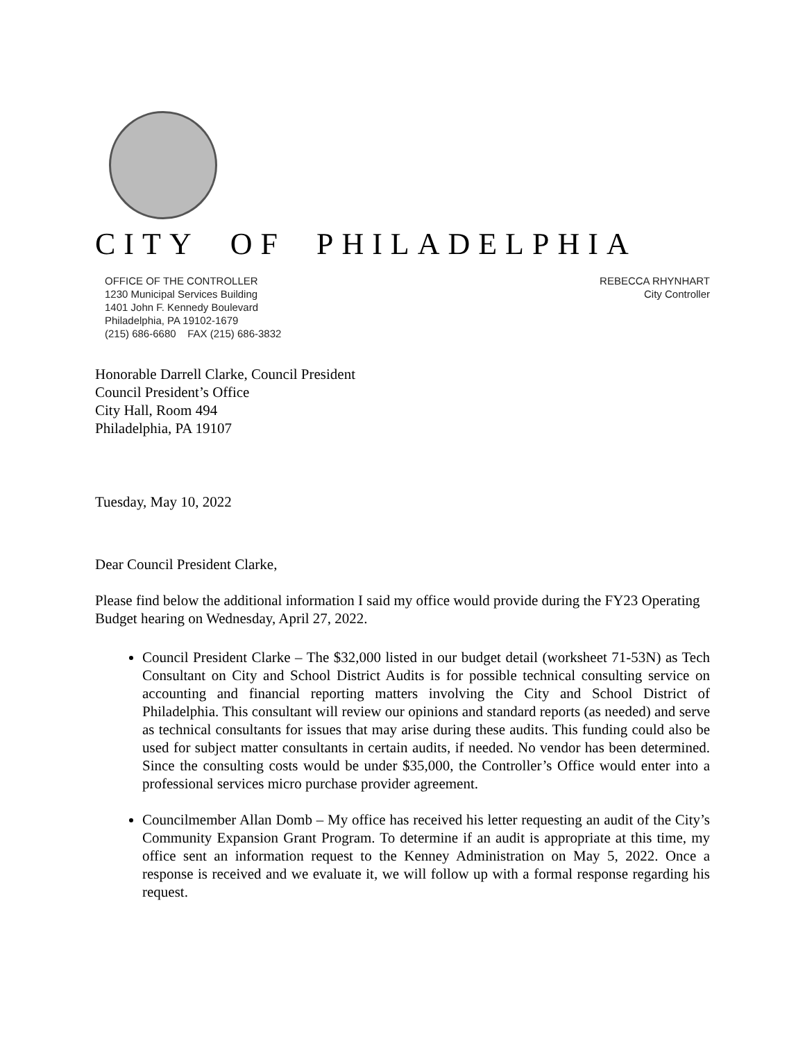CITY OF PHILADELPHIA
OFFICE OF THE CONTROLLER
1230 Municipal Services Building
1401 John F. Kennedy Boulevard
Philadelphia, PA 19102-1679
(215) 686-6680 FAX (215) 686-3832
REBECCA RHYNHART
City Controller
Honorable Darrell Clarke, Council President
Council President’s Office
City Hall, Room 494
Philadelphia, PA 19107
Tuesday, May 10, 2022
Dear Council President Clarke,
Please find below the additional information I said my office would provide during the FY23 Operating Budget hearing on Wednesday, April 27, 2022.
Council President Clarke – The $32,000 listed in our budget detail (worksheet 71-53N) as Tech Consultant on City and School District Audits is for possible technical consulting service on accounting and financial reporting matters involving the City and School District of Philadelphia. This consultant will review our opinions and standard reports (as needed) and serve as technical consultants for issues that may arise during these audits. This funding could also be used for subject matter consultants in certain audits, if needed. No vendor has been determined. Since the consulting costs would be under $35,000, the Controller’s Office would enter into a professional services micro purchase provider agreement.
Councilmember Allan Domb – My office has received his letter requesting an audit of the City’s Community Expansion Grant Program. To determine if an audit is appropriate at this time, my office sent an information request to the Kenney Administration on May 5, 2022. Once a response is received and we evaluate it, we will follow up with a formal response regarding his request.